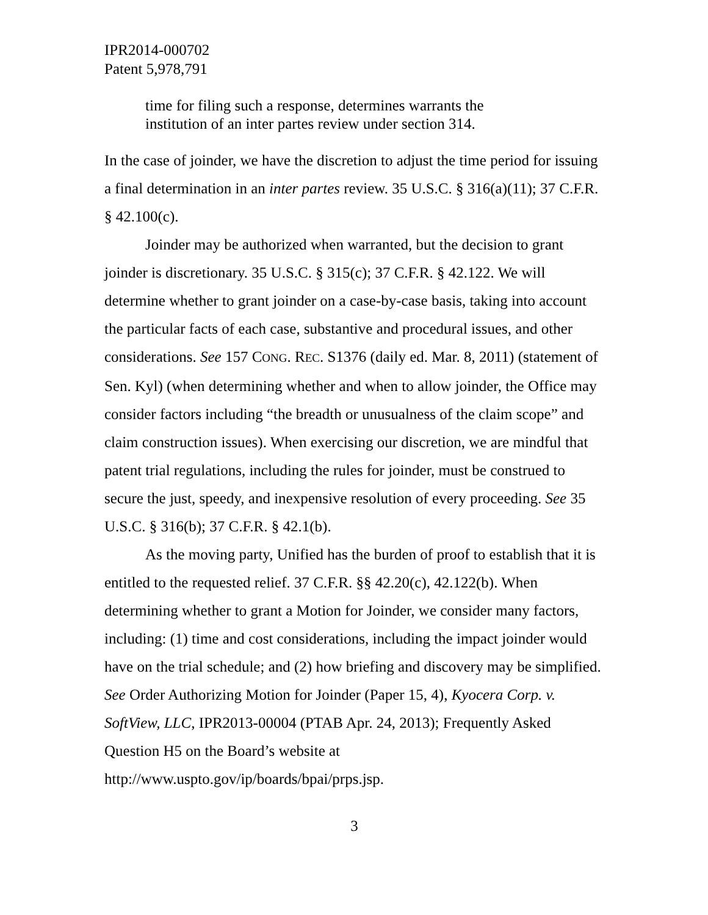IPR2014-000702
Patent 5,978,791
time for filing such a response, determines warrants the institution of an inter partes review under section 314.
In the case of joinder, we have the discretion to adjust the time period for issuing a final determination in an inter partes review. 35 U.S.C. § 316(a)(11); 37 C.F.R. § 42.100(c).
Joinder may be authorized when warranted, but the decision to grant joinder is discretionary. 35 U.S.C. § 315(c); 37 C.F.R. § 42.122. We will determine whether to grant joinder on a case-by-case basis, taking into account the particular facts of each case, substantive and procedural issues, and other considerations. See 157 CONG. REC. S1376 (daily ed. Mar. 8, 2011) (statement of Sen. Kyl) (when determining whether and when to allow joinder, the Office may consider factors including “the breadth or unusualness of the claim scope” and claim construction issues). When exercising our discretion, we are mindful that patent trial regulations, including the rules for joinder, must be construed to secure the just, speedy, and inexpensive resolution of every proceeding. See 35 U.S.C. § 316(b); 37 C.F.R. § 42.1(b).
As the moving party, Unified has the burden of proof to establish that it is entitled to the requested relief. 37 C.F.R. §§ 42.20(c), 42.122(b). When determining whether to grant a Motion for Joinder, we consider many factors, including: (1) time and cost considerations, including the impact joinder would have on the trial schedule; and (2) how briefing and discovery may be simplified. See Order Authorizing Motion for Joinder (Paper 15, 4), Kyocera Corp. v. SoftView, LLC, IPR2013-00004 (PTAB Apr. 24, 2013); Frequently Asked Question H5 on the Board’s website at http://www.uspto.gov/ip/boards/bpai/prps.jsp.
3